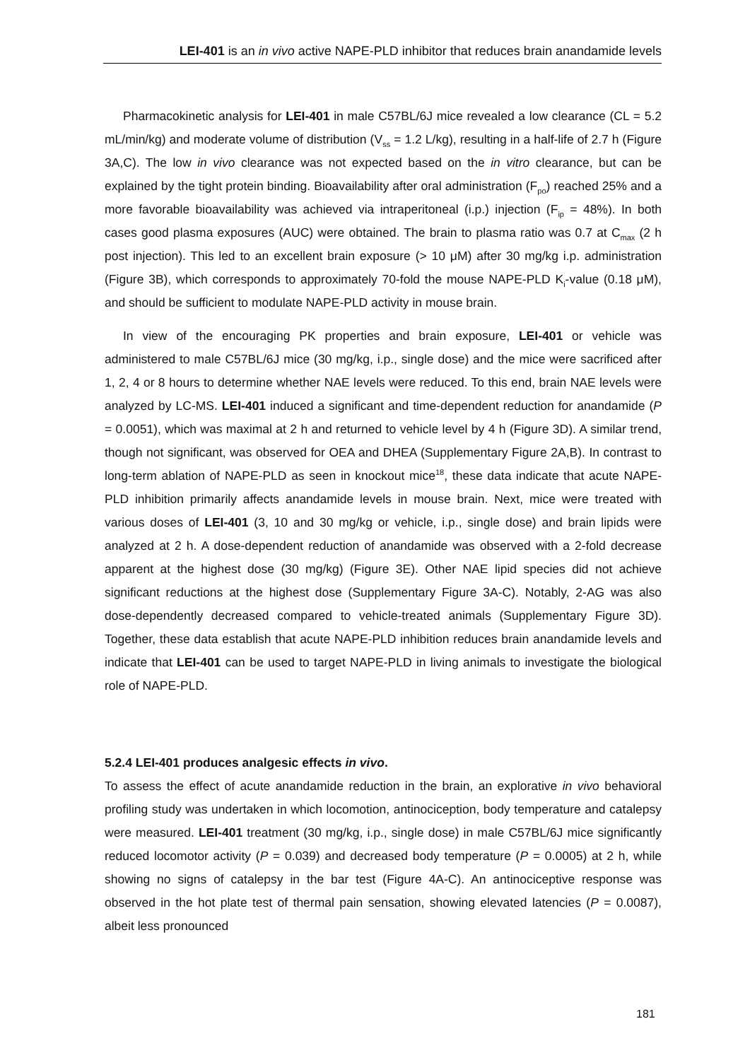LEI-401 is an in vivo active NAPE-PLD inhibitor that reduces brain anandamide levels
Pharmacokinetic analysis for LEI-401 in male C57BL/6J mice revealed a low clearance (CL = 5.2 mL/min/kg) and moderate volume of distribution (V<sub>ss</sub> = 1.2 L/kg), resulting in a half-life of 2.7 h (Figure 3A,C). The low in vivo clearance was not expected based on the in vitro clearance, but can be explained by the tight protein binding. Bioavailability after oral administration (F<sub>po</sub>) reached 25% and a more favorable bioavailability was achieved via intraperitoneal (i.p.) injection (F<sub>ip</sub> = 48%). In both cases good plasma exposures (AUC) were obtained. The brain to plasma ratio was 0.7 at C<sub>max</sub> (2 h post injection). This led to an excellent brain exposure (> 10 μM) after 30 mg/kg i.p. administration (Figure 3B), which corresponds to approximately 70-fold the mouse NAPE-PLD K<sub>i</sub>-value (0.18 μM), and should be sufficient to modulate NAPE-PLD activity in mouse brain.
In view of the encouraging PK properties and brain exposure, LEI-401 or vehicle was administered to male C57BL/6J mice (30 mg/kg, i.p., single dose) and the mice were sacrificed after 1, 2, 4 or 8 hours to determine whether NAE levels were reduced. To this end, brain NAE levels were analyzed by LC-MS. LEI-401 induced a significant and time-dependent reduction for anandamide (P = 0.0051), which was maximal at 2 h and returned to vehicle level by 4 h (Figure 3D). A similar trend, though not significant, was observed for OEA and DHEA (Supplementary Figure 2A,B). In contrast to long-term ablation of NAPE-PLD as seen in knockout mice<sup>18</sup>, these data indicate that acute NAPE-PLD inhibition primarily affects anandamide levels in mouse brain. Next, mice were treated with various doses of LEI-401 (3, 10 and 30 mg/kg or vehicle, i.p., single dose) and brain lipids were analyzed at 2 h. A dose-dependent reduction of anandamide was observed with a 2-fold decrease apparent at the highest dose (30 mg/kg) (Figure 3E). Other NAE lipid species did not achieve significant reductions at the highest dose (Supplementary Figure 3A-C). Notably, 2-AG was also dose-dependently decreased compared to vehicle-treated animals (Supplementary Figure 3D). Together, these data establish that acute NAPE-PLD inhibition reduces brain anandamide levels and indicate that LEI-401 can be used to target NAPE-PLD in living animals to investigate the biological role of NAPE-PLD.
5.2.4 LEI-401 produces analgesic effects in vivo.
To assess the effect of acute anandamide reduction in the brain, an explorative in vivo behavioral profiling study was undertaken in which locomotion, antinociception, body temperature and catalepsy were measured. LEI-401 treatment (30 mg/kg, i.p., single dose) in male C57BL/6J mice significantly reduced locomotor activity (P = 0.039) and decreased body temperature (P = 0.0005) at 2 h, while showing no signs of catalepsy in the bar test (Figure 4A-C). An antinociceptive response was observed in the hot plate test of thermal pain sensation, showing elevated latencies (P = 0.0087), albeit less pronounced
181